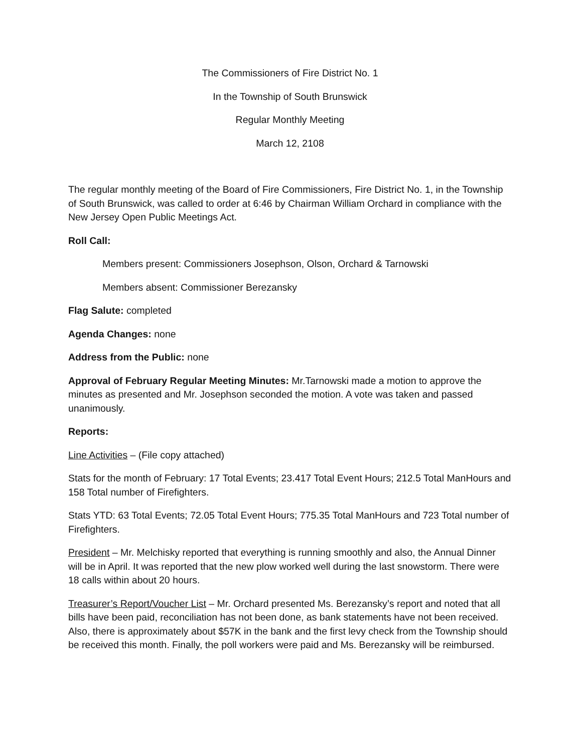The Commissioners of Fire District No. 1
In the Township of South Brunswick
Regular Monthly Meeting
March 12, 2108
The regular monthly meeting of the Board of Fire Commissioners, Fire District No. 1, in the Township of South Brunswick, was called to order at 6:46 by Chairman William Orchard in compliance with the New Jersey Open Public Meetings Act.
Roll Call:
Members present: Commissioners Josephson, Olson, Orchard & Tarnowski
Members absent: Commissioner Berezansky
Flag Salute: completed
Agenda Changes: none
Address from the Public: none
Approval of February Regular Meeting Minutes: Mr.Tarnowski made a motion to approve the minutes as presented and Mr. Josephson seconded the motion. A vote was taken and passed unanimously.
Reports:
Line Activities – (File copy attached)
Stats for the month of February: 17 Total Events; 23.417 Total Event Hours; 212.5 Total ManHours and 158 Total number of Firefighters.
Stats YTD: 63 Total Events; 72.05 Total Event Hours; 775.35 Total ManHours and 723 Total number of Firefighters.
President – Mr. Melchisky reported that everything is running smoothly and also, the Annual Dinner will be in April. It was reported that the new plow worked well during the last snowstorm. There were 18 calls within about 20 hours.
Treasurer’s Report/Voucher List – Mr. Orchard presented Ms. Berezansky’s report and noted that all bills have been paid, reconciliation has not been done, as bank statements have not been received. Also, there is approximately about $57K in the bank and the first levy check from the Township should be received this month. Finally, the poll workers were paid and Ms. Berezansky will be reimbursed.